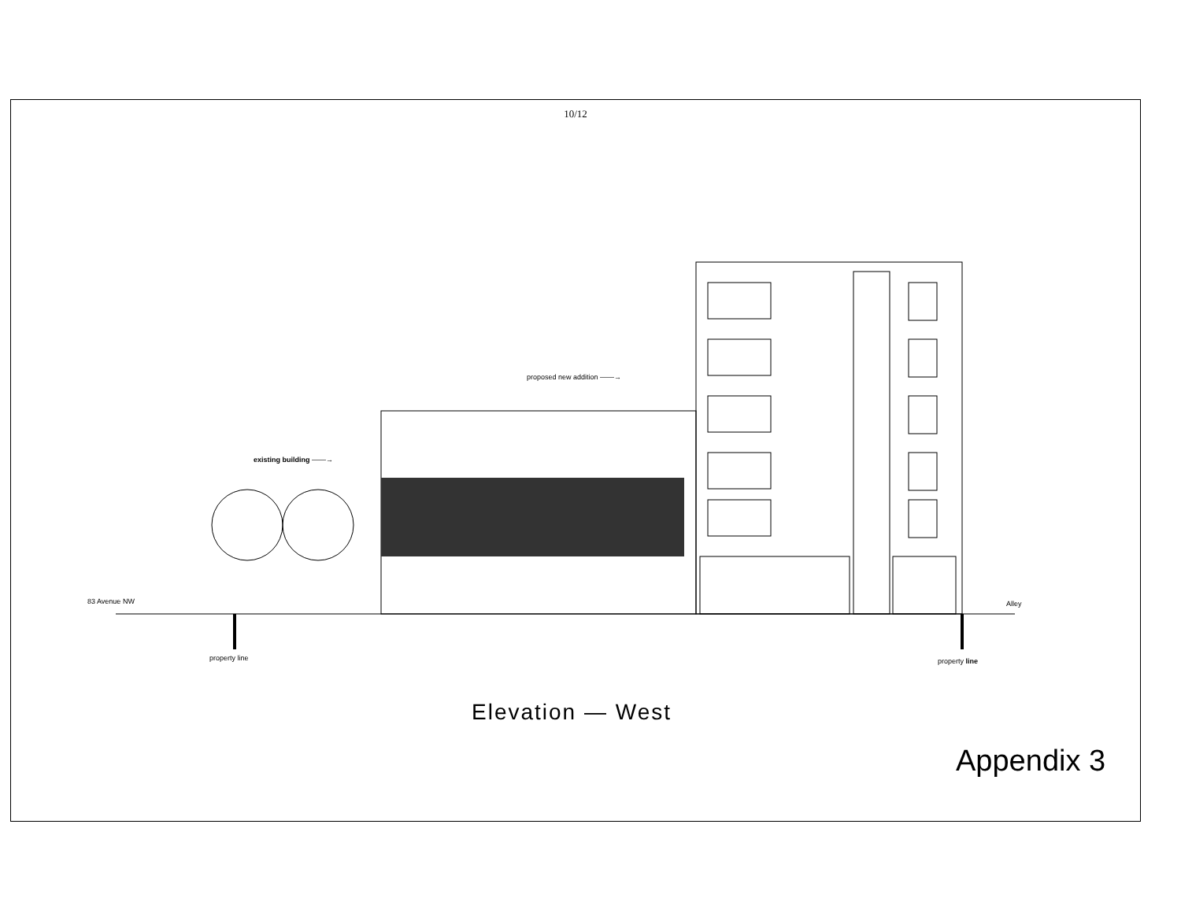10/12
proposed new addition ——→
existing building ——→
83 Avenue NW Alley
property line property line
Elevation — West
Appendix 3